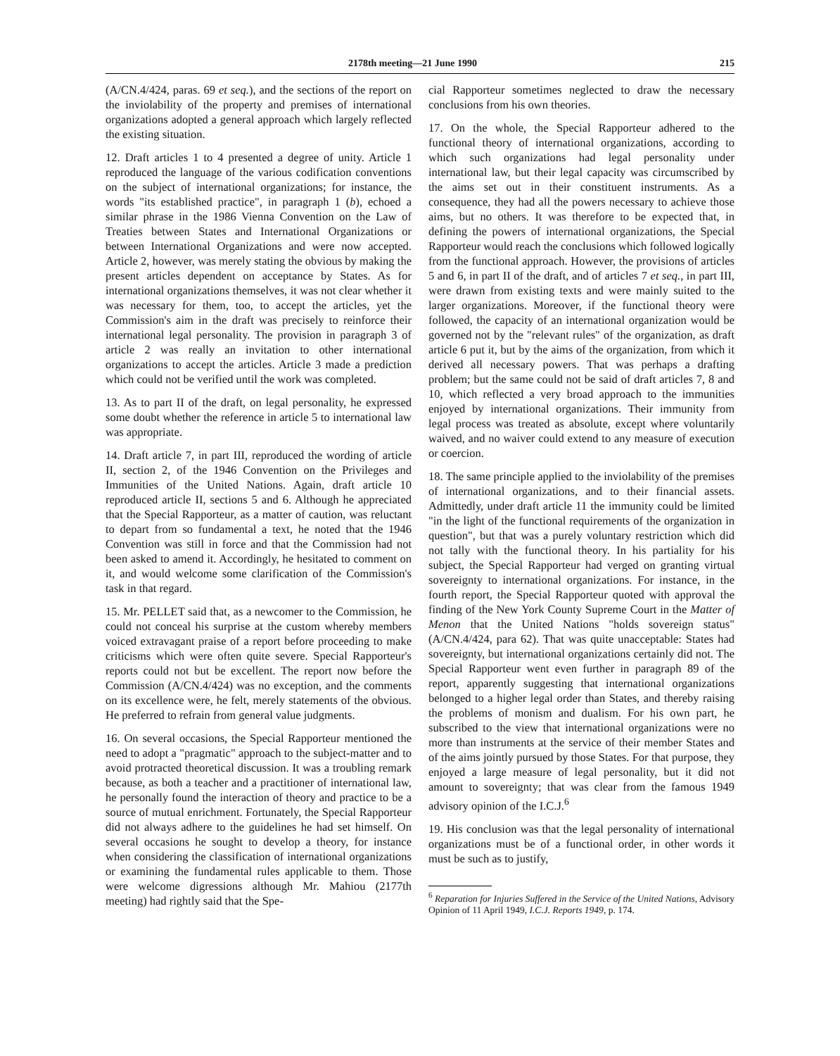2178th meeting—21 June 1990 215
(A/CN.4/424, paras. 69 et seq.), and the sections of the report on the inviolability of the property and premises of international organizations adopted a general approach which largely reflected the existing situation.
12. Draft articles 1 to 4 presented a degree of unity. Article 1 reproduced the language of the various codification conventions on the subject of international organizations; for instance, the words "its established practice", in paragraph 1 (b), echoed a similar phrase in the 1986 Vienna Convention on the Law of Treaties between States and International Organizations or between International Organizations and were now accepted. Article 2, however, was merely stating the obvious by making the present articles dependent on acceptance by States. As for international organizations themselves, it was not clear whether it was necessary for them, too, to accept the articles, yet the Commission's aim in the draft was precisely to reinforce their international legal personality. The provision in paragraph 3 of article 2 was really an invitation to other international organizations to accept the articles. Article 3 made a prediction which could not be verified until the work was completed.
13. As to part II of the draft, on legal personality, he expressed some doubt whether the reference in article 5 to international law was appropriate.
14. Draft article 7, in part III, reproduced the wording of article II, section 2, of the 1946 Convention on the Privileges and Immunities of the United Nations. Again, draft article 10 reproduced article II, sections 5 and 6. Although he appreciated that the Special Rapporteur, as a matter of caution, was reluctant to depart from so fundamental a text, he noted that the 1946 Convention was still in force and that the Commission had not been asked to amend it. Accordingly, he hesitated to comment on it, and would welcome some clarification of the Commission's task in that regard.
15. Mr. PELLET said that, as a newcomer to the Commission, he could not conceal his surprise at the custom whereby members voiced extravagant praise of a report before proceeding to make criticisms which were often quite severe. Special Rapporteur's reports could not but be excellent. The report now before the Commission (A/CN.4/424) was no exception, and the comments on its excellence were, he felt, merely statements of the obvious. He preferred to refrain from general value judgments.
16. On several occasions, the Special Rapporteur mentioned the need to adopt a "pragmatic" approach to the subject-matter and to avoid protracted theoretical discussion. It was a troubling remark because, as both a teacher and a practitioner of international law, he personally found the interaction of theory and practice to be a source of mutual enrichment. Fortunately, the Special Rapporteur did not always adhere to the guidelines he had set himself. On several occasions he sought to develop a theory, for instance when considering the classification of international organizations or examining the fundamental rules applicable to them. Those were welcome digressions although Mr. Mahiou (2177th meeting) had rightly said that the Spe-
cial Rapporteur sometimes neglected to draw the necessary conclusions from his own theories.
17. On the whole, the Special Rapporteur adhered to the functional theory of international organizations, according to which such organizations had legal personality under international law, but their legal capacity was circumscribed by the aims set out in their constituent instruments. As a consequence, they had all the powers necessary to achieve those aims, but no others. It was therefore to be expected that, in defining the powers of international organizations, the Special Rapporteur would reach the conclusions which followed logically from the functional approach. However, the provisions of articles 5 and 6, in part II of the draft, and of articles 7 et seq., in part III, were drawn from existing texts and were mainly suited to the larger organizations. Moreover, if the functional theory were followed, the capacity of an international organization would be governed not by the "relevant rules" of the organization, as draft article 6 put it, but by the aims of the organization, from which it derived all necessary powers. That was perhaps a drafting problem; but the same could not be said of draft articles 7, 8 and 10, which reflected a very broad approach to the immunities enjoyed by international organizations. Their immunity from legal process was treated as absolute, except where voluntarily waived, and no waiver could extend to any measure of execution or coercion.
18. The same principle applied to the inviolability of the premises of international organizations, and to their financial assets. Admittedly, under draft article 11 the immunity could be limited "in the light of the functional requirements of the organization in question", but that was a purely voluntary restriction which did not tally with the functional theory. In his partiality for his subject, the Special Rapporteur had verged on granting virtual sovereignty to international organizations. For instance, in the fourth report, the Special Rapporteur quoted with approval the finding of the New York County Supreme Court in the Matter of Menon that the United Nations "holds sovereign status" (A/CN.4/424, para 62). That was quite unacceptable: States had sovereignty, but international organizations certainly did not. The Special Rapporteur went even further in paragraph 89 of the report, apparently suggesting that international organizations belonged to a higher legal order than States, and thereby raising the problems of monism and dualism. For his own part, he subscribed to the view that international organizations were no more than instruments at the service of their member States and of the aims jointly pursued by those States. For that purpose, they enjoyed a large measure of legal personality, but it did not amount to sovereignty; that was clear from the famous 1949 advisory opinion of the I.C.J.<sup>6</sup>
19. His conclusion was that the legal personality of international organizations must be of a functional order, in other words it must be such as to justify,
<sup>6</sup> Reparation for Injuries Suffered in the Service of the United Nations, Advisory Opinion of 11 April 1949, I.C.J. Reports 1949, p. 174.